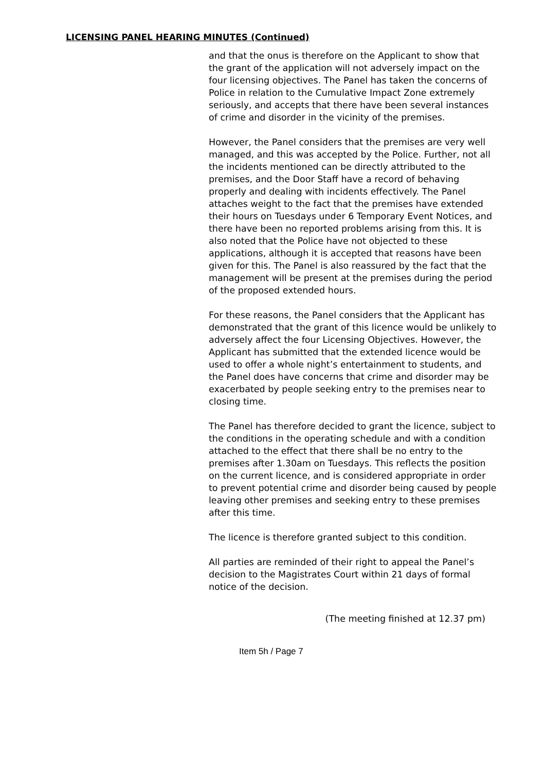LICENSING PANEL HEARING MINUTES (Continued)
and that the onus is therefore on the Applicant to show that the grant of the application will not adversely impact on the four licensing objectives. The Panel has taken the concerns of Police in relation to the Cumulative Impact Zone extremely seriously, and accepts that there have been several instances of crime and disorder in the vicinity of the premises.
However, the Panel considers that the premises are very well managed, and this was accepted by the Police. Further, not all the incidents mentioned can be directly attributed to the premises, and the Door Staff have a record of behaving properly and dealing with incidents effectively. The Panel attaches weight to the fact that the premises have extended their hours on Tuesdays under 6 Temporary Event Notices, and there have been no reported problems arising from this. It is also noted that the Police have not objected to these applications, although it is accepted that reasons have been given for this. The Panel is also reassured by the fact that the management will be present at the premises during the period of the proposed extended hours.
For these reasons, the Panel considers that the Applicant has demonstrated that the grant of this licence would be unlikely to adversely affect the four Licensing Objectives. However, the Applicant has submitted that the extended licence would be used to offer a whole night’s entertainment to students, and the Panel does have concerns that crime and disorder may be exacerbated by people seeking entry to the premises near to closing time.
The Panel has therefore decided to grant the licence, subject to the conditions in the operating schedule and with a condition attached to the effect that there shall be no entry to the premises after 1.30am on Tuesdays. This reflects the position on the current licence, and is considered appropriate in order to prevent potential crime and disorder being caused by people leaving other premises and seeking entry to these premises after this time.
The licence is therefore granted subject to this condition.
All parties are reminded of their right to appeal the Panel’s decision to the Magistrates Court within 21 days of formal notice of the decision.
(The meeting finished at 12.37 pm)
Item 5h / Page 7